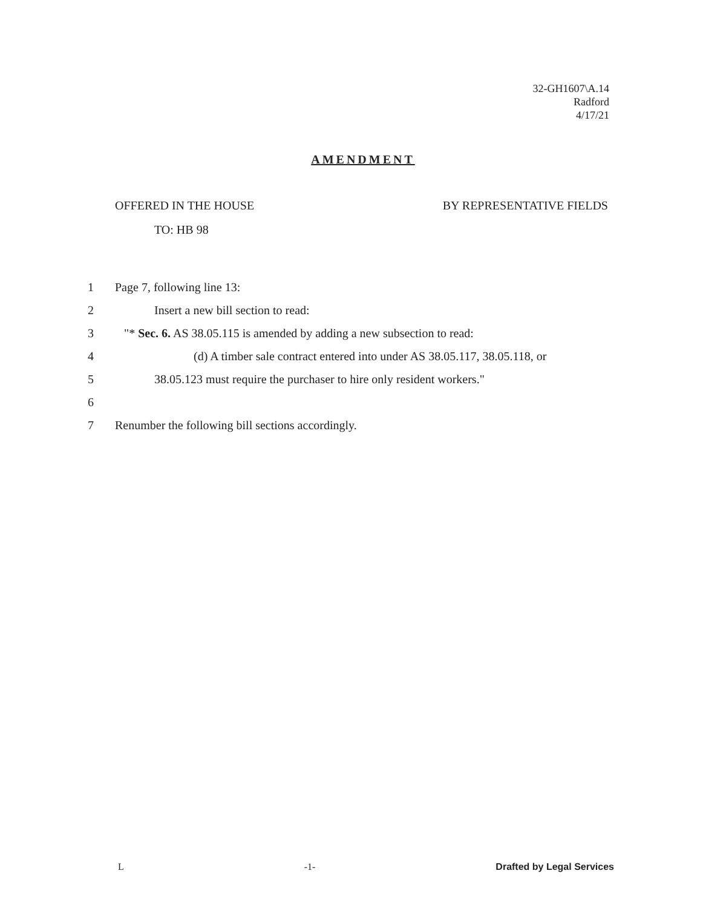32-GH1607\A.14
Radford
4/17/21
AMENDMENT
OFFERED IN THE HOUSE BY REPRESENTATIVE FIELDS
TO: HB 98
1 Page 7, following line 13:
2 Insert a new bill section to read:
3 "* Sec. 6. AS 38.05.115 is amended by adding a new subsection to read:
4 (d) A timber sale contract entered into under AS 38.05.117, 38.05.118, or
5 38.05.123 must require the purchaser to hire only resident workers."
6
7 Renumber the following bill sections accordingly.
L -1- Drafted by Legal Services